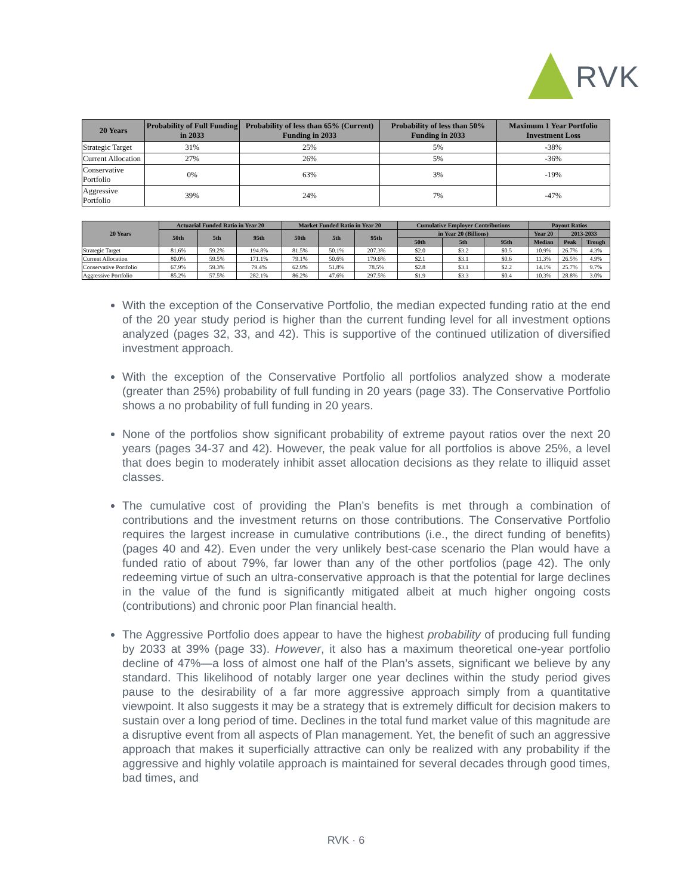RVK
| 20 Years | Probability of Full Funding in 2033 | Probability of less than 65% (Current) Funding in 2033 | Probability of less than 50% Funding in 2033 | Maximum 1 Year Portfolio Investment Loss |
| --- | --- | --- | --- | --- |
| Strategic Target | 31% | 25% | 5% | -38% |
| Current Allocation | 27% | 26% | 5% | -36% |
| Conservative Portfolio | 0% | 63% | 3% | -19% |
| Aggressive Portfolio | 39% | 24% | 7% | -47% |
| 20 Years | Actuarial Funded Ratio in Year 20 | | | Market Funded Ratio in Year 20 | | | Cumulative Employer Contributions | | | Payout Ratios | | |
| --- | --- | --- | --- | --- | --- | --- | --- | --- | --- | --- | --- | --- |
| | 50th | 5th | 95th | 50th | 5th | 95th | in Year 20 (Billions) | | | Year 20 | 2013-2033 | |
| | | | | | | | 50th | 5th | 95th | Median | Peak | Trough |
| Strategic Target | 81.6% | 59.2% | 194.8% | 81.5% | 50.1% | 207.3% | $2.0 | $3.2 | $0.5 | 10.9% | 26.7% | 4.3% |
| Current Allocation | 80.0% | 59.5% | 171.1% | 79.1% | 50.6% | 179.6% | $2.1 | $3.1 | $0.6 | 11.3% | 26.5% | 4.9% |
| Conservative Portfolio | 67.9% | 59.3% | 79.4% | 62.9% | 51.8% | 78.5% | $2.8 | $3.1 | $2.2 | 14.1% | 25.7% | 9.7% |
| Aggressive Portfolio | 85.2% | 57.5% | 282.1% | 86.2% | 47.6% | 297.5% | $1.9 | $3.3 | $0.4 | 10.3% | 28.8% | 3.0% |
With the exception of the Conservative Portfolio, the median expected funding ratio at the end of the 20 year study period is higher than the current funding level for all investment options analyzed (pages 32, 33, and 42). This is supportive of the continued utilization of diversified investment approach.
With the exception of the Conservative Portfolio all portfolios analyzed show a moderate (greater than 25%) probability of full funding in 20 years (page 33). The Conservative Portfolio shows a no probability of full funding in 20 years.
None of the portfolios show significant probability of extreme payout ratios over the next 20 years (pages 34-37 and 42). However, the peak value for all portfolios is above 25%, a level that does begin to moderately inhibit asset allocation decisions as they relate to illiquid asset classes.
The cumulative cost of providing the Plan’s benefits is met through a combination of contributions and the investment returns on those contributions. The Conservative Portfolio requires the largest increase in cumulative contributions (i.e., the direct funding of benefits) (pages 40 and 42). Even under the very unlikely best-case scenario the Plan would have a funded ratio of about 79%, far lower than any of the other portfolios (page 42). The only redeeming virtue of such an ultra-conservative approach is that the potential for large declines in the value of the fund is significantly mitigated albeit at much higher ongoing costs (contributions) and chronic poor Plan financial health.
The Aggressive Portfolio does appear to have the highest probability of producing full funding by 2033 at 39% (page 33). However, it also has a maximum theoretical one-year portfolio decline of 47%—a loss of almost one half of the Plan’s assets, significant we believe by any standard. This likelihood of notably larger one year declines within the study period gives pause to the desirability of a far more aggressive approach simply from a quantitative viewpoint. It also suggests it may be a strategy that is extremely difficult for decision makers to sustain over a long period of time. Declines in the total fund market value of this magnitude are a disruptive event from all aspects of Plan management. Yet, the benefit of such an aggressive approach that makes it superficially attractive can only be realized with any probability if the aggressive and highly volatile approach is maintained for several decades through good times, bad times, and
RVK · 6